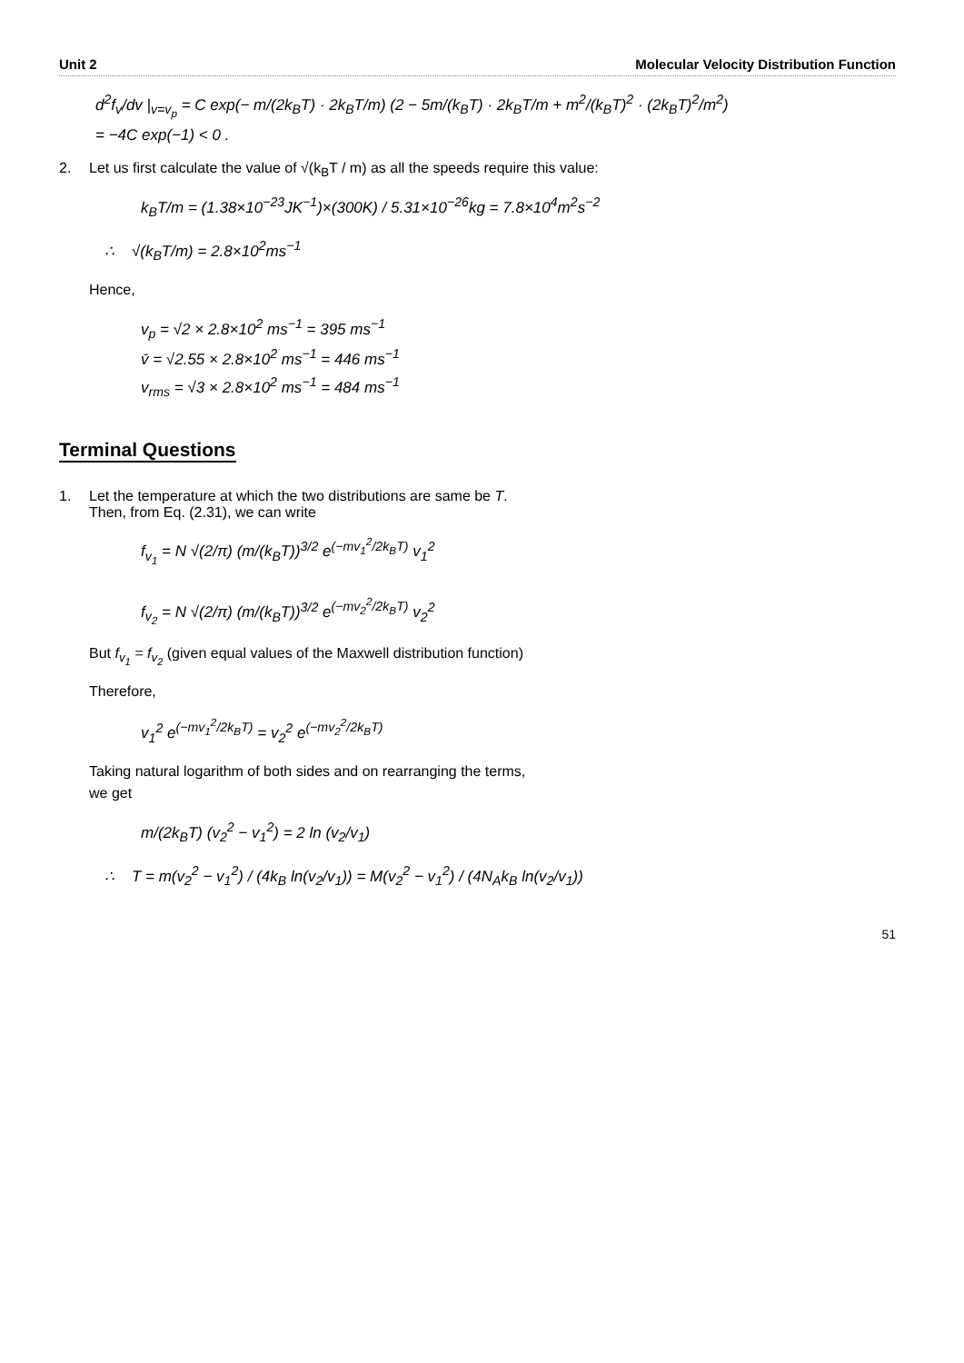Unit 2 Molecular Velocity Distribution Function
d<sup>2</sup>f<sub>v</sub>/dv |<sub>v=v<sub>p</sub></sub> = C exp(− m/(2k<sub>B</sub>T) · 2k<sub>B</sub>T/m) (2 − 5m/(k<sub>B</sub>T) · 2k<sub>B</sub>T/m + m<sup>2</sup>/(k<sub>B</sub>T)<sup>2</sup> · (2k<sub>B</sub>T)<sup>2</sup>/m<sup>2</sup>)
= −4C exp(−1) < 0 .
2. Let us first calculate the value of √(k<sub>B</sub>T / m) as all the speeds require this value:
k<sub>B</sub>T/m = (1.38×10<sup>−23</sup>JK<sup>−1</sup>)×(300K) / 5.31×10<sup>−26</sup>kg = 7.8×10<sup>4</sup>m<sup>2</sup>s<sup>−2</sup>
∴ √(k<sub>B</sub>T/m) = 2.8×10<sup>2</sup>ms<sup>−1</sup>
Hence,
v<sub>p</sub> = √2 × 2.8×10<sup>2</sup> ms<sup>−1</sup> = 395 ms<sup>−1</sup>
v̄ = √2.55 × 2.8×10<sup>2</sup> ms<sup>−1</sup> = 446 ms<sup>−1</sup>
v<sub>rms</sub> = √3 × 2.8×10<sup>2</sup> ms<sup>−1</sup> = 484 ms<sup>−1</sup>
Terminal Questions
1. Let the temperature at which the two distributions are same be T.
Then, from Eq. (2.31), we can write
f<sub>v<sub>1</sub></sub> = N √(2/π) (m/(k<sub>B</sub>T))<sup>3/2</sup> e<sup>(−mv<sub>1</sub><sup>2</sup>/2k<sub>B</sub>T)</sup> v<sub>1</sub><sup>2</sup>
f<sub>v<sub>2</sub></sub> = N √(2/π) (m/(k<sub>B</sub>T))<sup>3/2</sup> e<sup>(−mv<sub>2</sub><sup>2</sup>/2k<sub>B</sub>T)</sup> v<sub>2</sub><sup>2</sup>
But f<sub>v<sub>1</sub></sub> = f<sub>v<sub>2</sub></sub> (given equal values of the Maxwell distribution function)
Therefore,
v<sub>1</sub><sup>2</sup> e<sup>(−mv<sub>1</sub><sup>2</sup>/2k<sub>B</sub>T)</sup> = v<sub>2</sub><sup>2</sup> e<sup>(−mv<sub>2</sub><sup>2</sup>/2k<sub>B</sub>T)</sup>
Taking natural logarithm of both sides and on rearranging the terms,
we get
m/(2k<sub>B</sub>T) (v<sub>2</sub><sup>2</sup> − v<sub>1</sub><sup>2</sup>) = 2 ln (v<sub>2</sub>/v<sub>1</sub>)
∴ T = m(v<sub>2</sub><sup>2</sup> − v<sub>1</sub><sup>2</sup>) / (4k<sub>B</sub> ln(v<sub>2</sub>/v<sub>1</sub>)) = M(v<sub>2</sub><sup>2</sup> − v<sub>1</sub><sup>2</sup>) / (4N<sub>A</sub>k<sub>B</sub> ln(v<sub>2</sub>/v<sub>1</sub>))
51